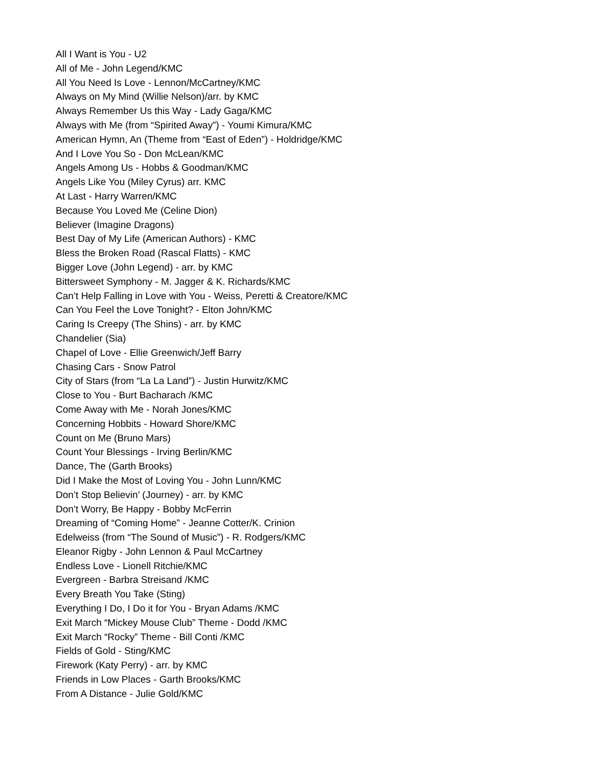All I Want is You - U2
All of Me - John Legend/KMC
All You Need Is Love - Lennon/McCartney/KMC
Always on My Mind (Willie Nelson)/arr. by KMC
Always Remember Us this Way - Lady Gaga/KMC
Always with Me (from “Spirited Away”) - Youmi Kimura/KMC
American Hymn, An (Theme from “East of Eden”) - Holdridge/KMC
And I Love You So - Don McLean/KMC
Angels Among Us - Hobbs & Goodman/KMC
Angels Like You (Miley Cyrus) arr. KMC
At Last - Harry Warren/KMC
Because You Loved Me (Celine Dion)
Believer (Imagine Dragons)
Best Day of My Life (American Authors) - KMC
Bless the Broken Road (Rascal Flatts) - KMC
Bigger Love (John Legend) - arr. by KMC
Bittersweet Symphony - M. Jagger & K. Richards/KMC
Can’t Help Falling in Love with You - Weiss, Peretti & Creatore/KMC
Can You Feel the Love Tonight? - Elton John/KMC
Caring Is Creepy (The Shins) - arr. by KMC
Chandelier (Sia)
Chapel of Love - Ellie Greenwich/Jeff Barry
Chasing Cars - Snow Patrol
City of Stars (from “La La Land”) - Justin Hurwitz/KMC
Close to You - Burt Bacharach /KMC
Come Away with Me - Norah Jones/KMC
Concerning Hobbits - Howard Shore/KMC
Count on Me (Bruno Mars)
Count Your Blessings - Irving Berlin/KMC
Dance, The (Garth Brooks)
Did I Make the Most of Loving You - John Lunn/KMC
Don’t Stop Believin’ (Journey) - arr. by KMC
Don’t Worry, Be Happy - Bobby McFerrin
Dreaming of “Coming Home” - Jeanne Cotter/K. Crinion
Edelweiss (from “The Sound of Music”) - R. Rodgers/KMC
Eleanor Rigby - John Lennon & Paul McCartney
Endless Love - Lionell Ritchie/KMC
Evergreen - Barbra Streisand /KMC
Every Breath You Take (Sting)
Everything I Do, I Do it for You - Bryan Adams /KMC
Exit March “Mickey Mouse Club” Theme - Dodd /KMC
Exit March “Rocky” Theme - Bill Conti /KMC
Fields of Gold - Sting/KMC
Firework (Katy Perry) - arr. by KMC
Friends in Low Places - Garth Brooks/KMC
From A Distance - Julie Gold/KMC